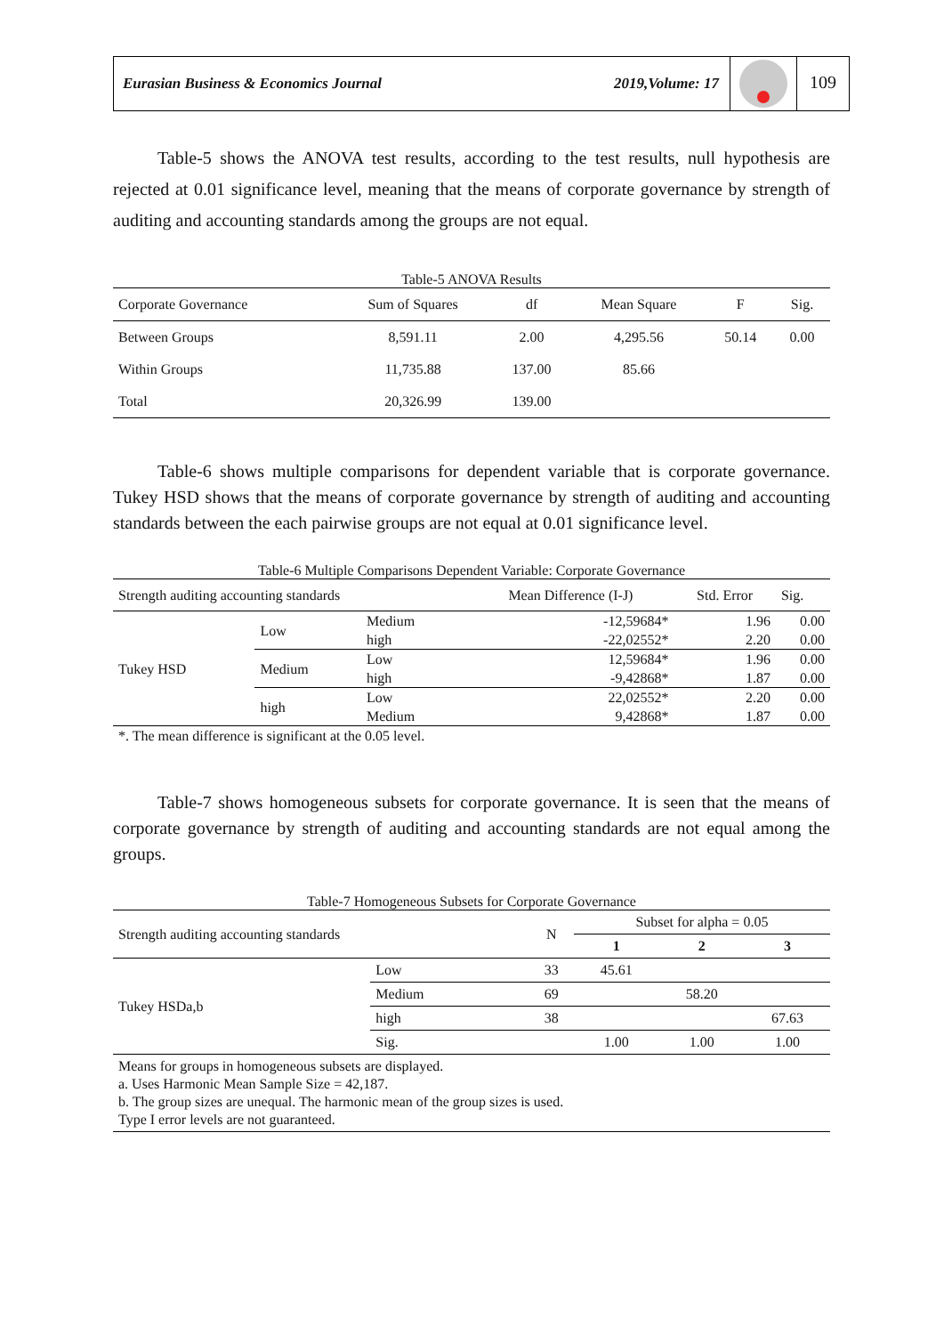Eurasian Business & Economics Journal
2019,Volume: 17
109
Table-5 shows the ANOVA test results, according to the test results, null hypothesis are rejected at 0.01 significance level, meaning that the means of corporate governance by strength of auditing and accounting standards among the groups are not equal.
Table-5 ANOVA Results
| Corporate Governance | Sum of Squares | df | Mean Square | F | Sig. |
| --- | --- | --- | --- | --- | --- |
| Between Groups | 8,591.11 | 2.00 | 4,295.56 | 50.14 | 0.00 |
| Within Groups | 11,735.88 | 137.00 | 85.66 | | |
| Total | 20,326.99 | 139.00 | | | |
Table-6 shows multiple comparisons for dependent variable that is corporate governance. Tukey HSD shows that the means of corporate governance by strength of auditing and accounting standards between the each pairwise groups are not equal at 0.01 significance level.
Table-6 Multiple Comparisons Dependent Variable: Corporate Governance
| Strength auditing accounting standards | | | Mean Difference (I-J) | Std. Error | Sig. |
| --- | --- | --- | --- | --- | --- |
| Tukey HSD | Low | Medium | -12,59684* | 1.96 | 0.00 |
| | | high | -22,02552* | 2.20 | 0.00 |
| | Medium | Low | 12,59684* | 1.96 | 0.00 |
| | | high | -9,42868* | 1.87 | 0.00 |
| | high | Low | 22,02552* | 2.20 | 0.00 |
| | | Medium | 9,42868* | 1.87 | 0.00 |
| *. The mean difference is significant at the 0.05 level. | | | | | |
Table-7 shows homogeneous subsets for corporate governance. It is seen that the means of corporate governance by strength of auditing and accounting standards are not equal among the groups.
Table-7 Homogeneous Subsets for Corporate Governance
| Strength auditing accounting standards | | N | Subset for alpha = 0.05 | | |
| --- | --- | --- | --- | --- | --- |
| | | | 1 | 2 | 3 |
| Tukey HSDa,b | Low | 33 | 45.61 | | |
| | Medium | 69 | | 58.20 | |
| | high | 38 | | | 67.63 |
| | Sig. | | 1.00 | 1.00 | 1.00 |
| Means for groups in homogeneous subsets are displayed. a. Uses Harmonic Mean Sample Size = 42,187. b. The group sizes are unequal. The harmonic mean of the group sizes is used. Type I error levels are not guaranteed. | | | | | |